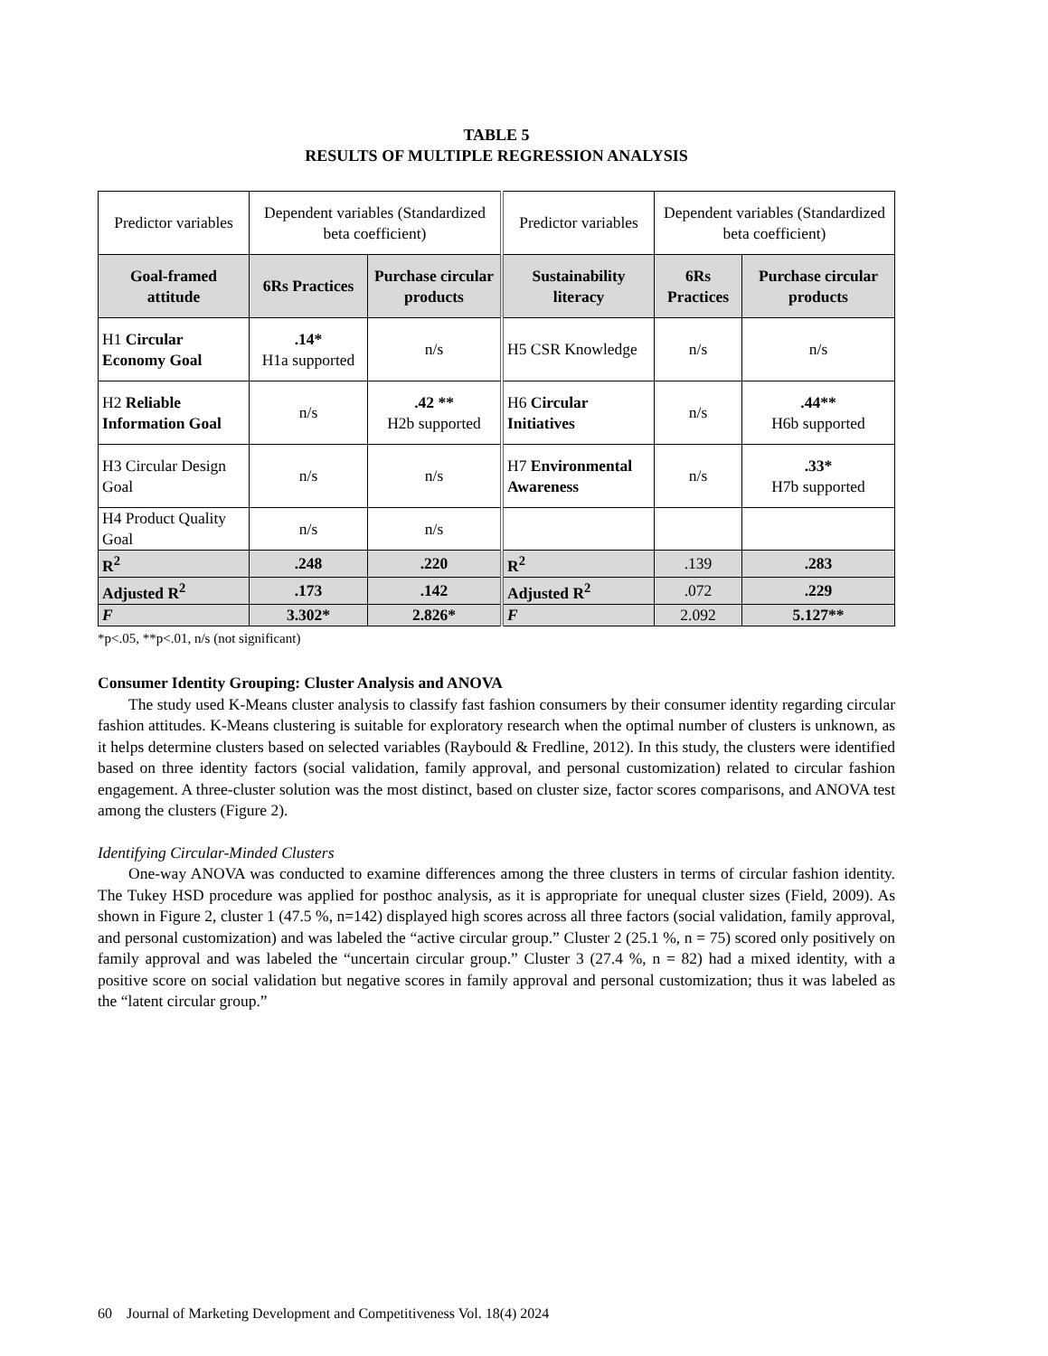TABLE 5
RESULTS OF MULTIPLE REGRESSION ANALYSIS
| Predictor variables | Dependent variables (Standardized beta coefficient) | | Predictor variables | Dependent variables (Standardized beta coefficient) | |
| Goal-framed attitude | 6Rs Practices | Purchase circular products | Sustainability literacy | 6Rs Practices | Purchase circular products |
| H1 Circular Economy Goal | .14* H1a supported | n/s | H5 CSR Knowledge | n/s | n/s |
| H2 Reliable Information Goal | n/s | .42 ** H2b supported | H6 Circular Initiatives | n/s | .44** H6b supported |
| H3 Circular Design Goal | n/s | n/s | H7 Environmental Awareness | n/s | .33* H7b supported |
| H4 Product Quality Goal | n/s | n/s | | | |
| R<sup>2</sup> | .248 | .220 | R<sup>2</sup> | .139 | .283 |
| Adjusted R<sup>2</sup> | .173 | .142 | Adjusted R<sup>2</sup> | .072 | .229 |
| F | 3.302* | 2.826* | F | 2.092 | 5.127** |
*p<.05, **p<.01, n/s (not significant)
Consumer Identity Grouping: Cluster Analysis and ANOVA
The study used K-Means cluster analysis to classify fast fashion consumers by their consumer identity regarding circular fashion attitudes. K-Means clustering is suitable for exploratory research when the optimal number of clusters is unknown, as it helps determine clusters based on selected variables (Raybould & Fredline, 2012). In this study, the clusters were identified based on three identity factors (social validation, family approval, and personal customization) related to circular fashion engagement. A three-cluster solution was the most distinct, based on cluster size, factor scores comparisons, and ANOVA test among the clusters (Figure 2).
Identifying Circular-Minded Clusters
One-way ANOVA was conducted to examine differences among the three clusters in terms of circular fashion identity. The Tukey HSD procedure was applied for posthoc analysis, as it is appropriate for unequal cluster sizes (Field, 2009). As shown in Figure 2, cluster 1 (47.5 %, n=142) displayed high scores across all three factors (social validation, family approval, and personal customization) and was labeled the “active circular group.” Cluster 2 (25.1 %, n = 75) scored only positively on family approval and was labeled the “uncertain circular group.” Cluster 3 (27.4 %, n = 82) had a mixed identity, with a positive score on social validation but negative scores in family approval and personal customization; thus it was labeled as the “latent circular group.”
60 Journal of Marketing Development and Competitiveness Vol. 18(4) 2024